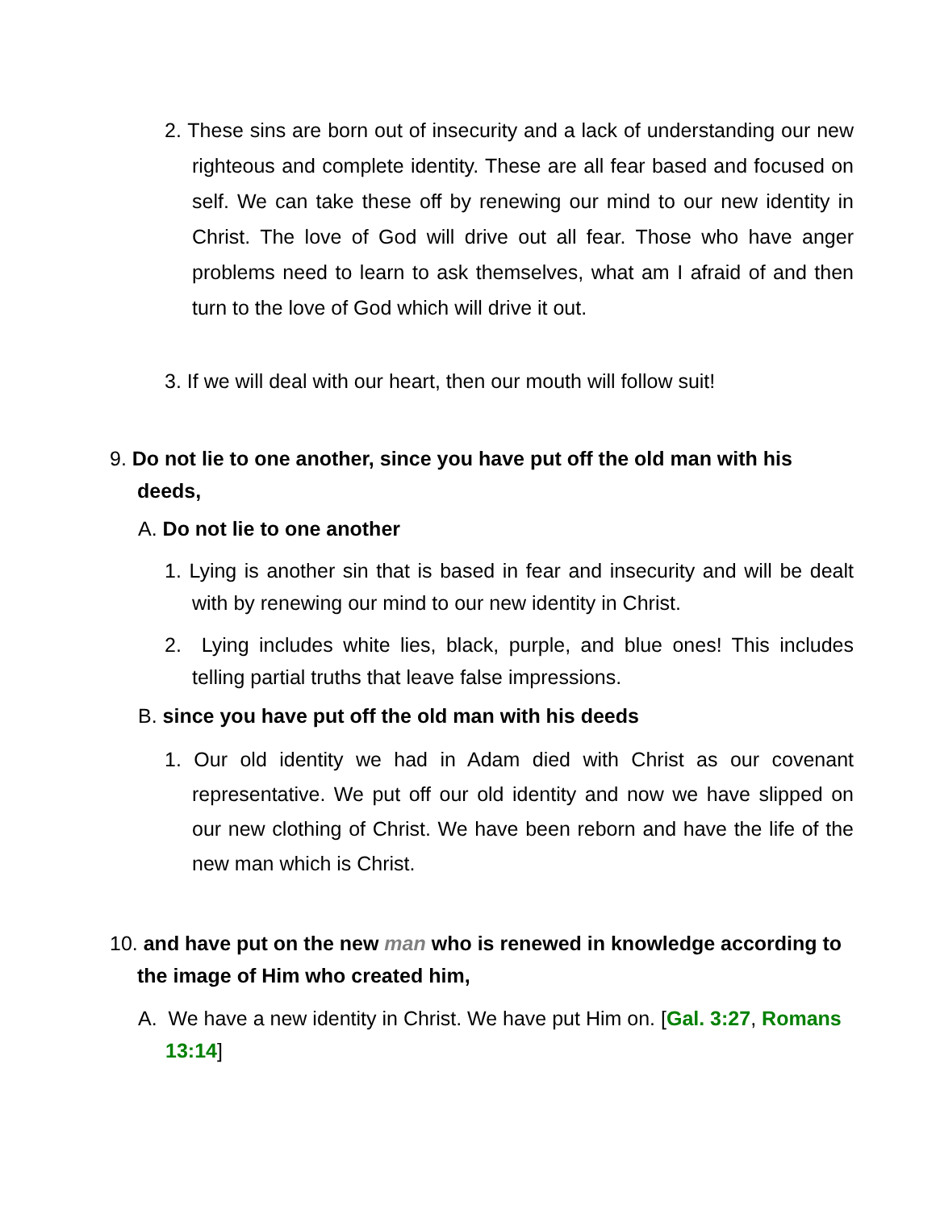2. These sins are born out of insecurity and a lack of understanding our new righteous and complete identity. These are all fear based and focused on self. We can take these off by renewing our mind to our new identity in Christ. The love of God will drive out all fear. Those who have anger problems need to learn to ask themselves, what am I afraid of and then turn to the love of God which will drive it out.
3. If we will deal with our heart, then our mouth will follow suit!
9. Do not lie to one another, since you have put off the old man with his deeds,
A. Do not lie to one another
1. Lying is another sin that is based in fear and insecurity and will be dealt with by renewing our mind to our new identity in Christ.
2. Lying includes white lies, black, purple, and blue ones! This includes telling partial truths that leave false impressions.
B. since you have put off the old man with his deeds
1. Our old identity we had in Adam died with Christ as our covenant representative. We put off our old identity and now we have slipped on our new clothing of Christ. We have been reborn and have the life of the new man which is Christ.
10. and have put on the new man who is renewed in knowledge according to the image of Him who created him,
A. We have a new identity in Christ. We have put Him on. [Gal. 3:27, Romans 13:14]